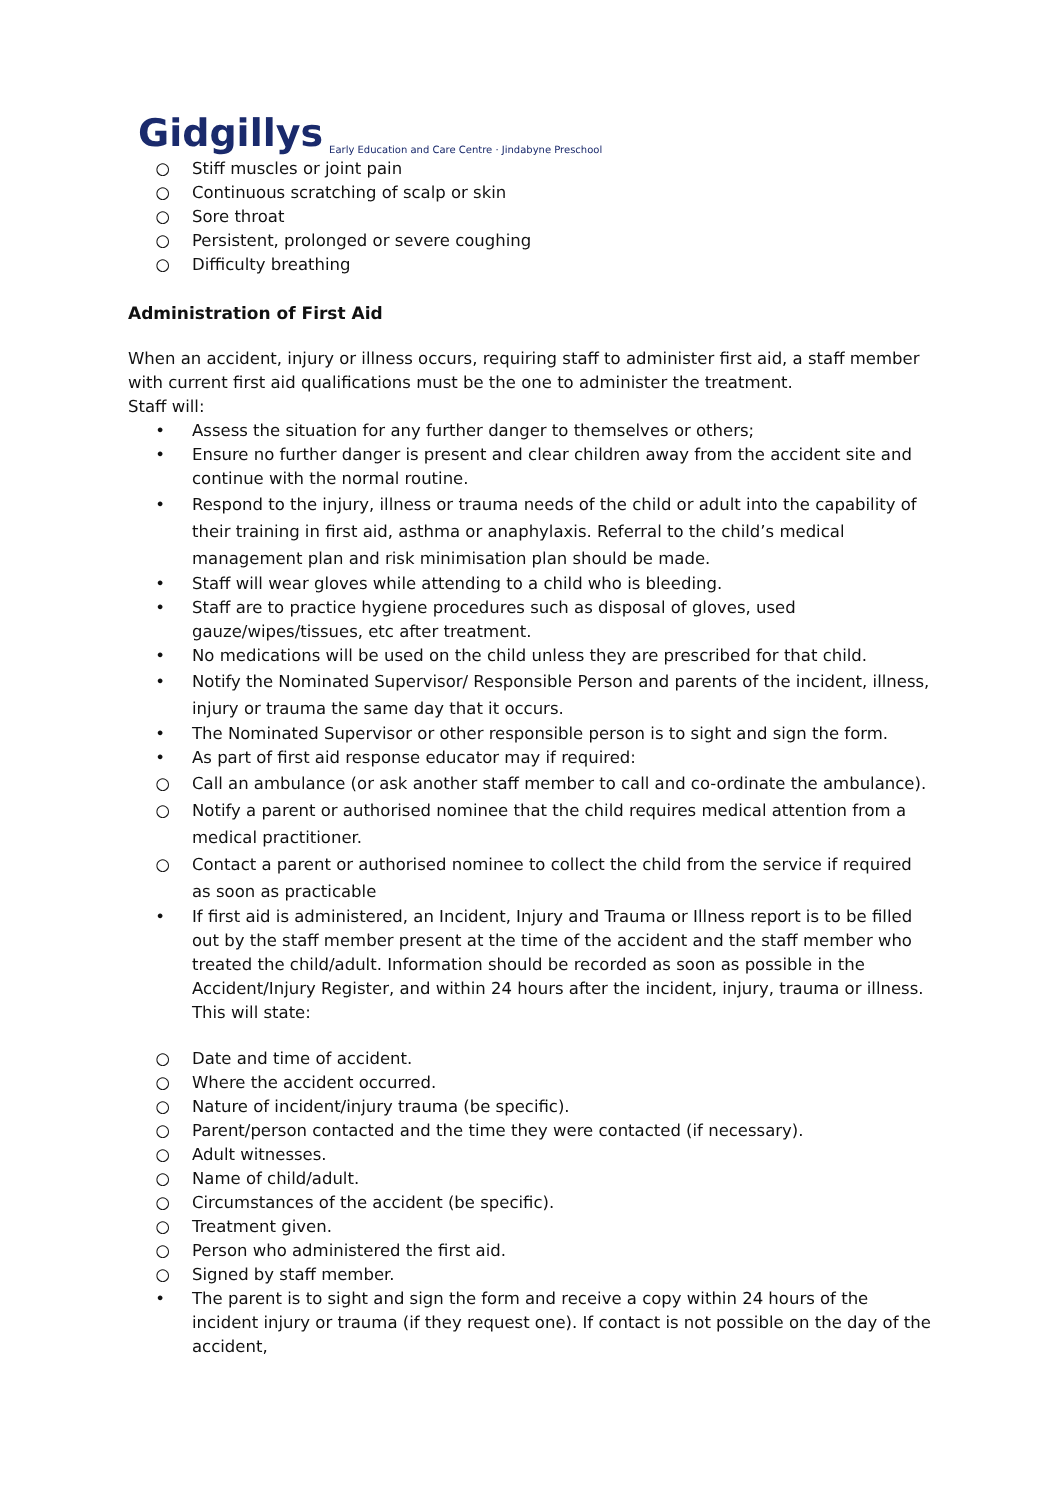Gidgillys Early Education and Care Centre · Jindabyne Preschool
○ Stiff muscles or joint pain
○ Continuous scratching of scalp or skin
○ Sore throat
○ Persistent, prolonged or severe coughing
○ Difficulty breathing
Administration of First Aid
When an accident, injury or illness occurs, requiring staff to administer first aid, a staff member with current first aid qualifications must be the one to administer the treatment.
Staff will:
• Assess the situation for any further danger to themselves or others;
• Ensure no further danger is present and clear children away from the accident site and continue with the normal routine.
• Respond to the injury, illness or trauma needs of the child or adult into the capability of their training in first aid, asthma or anaphylaxis. Referral to the child’s medical management plan and risk minimisation plan should be made.
• Staff will wear gloves while attending to a child who is bleeding.
• Staff are to practice hygiene procedures such as disposal of gloves, used gauze/wipes/tissues, etc after treatment.
• No medications will be used on the child unless they are prescribed for that child.
• Notify the Nominated Supervisor/ Responsible Person and parents of the incident, illness, injury or trauma the same day that it occurs.
• The Nominated Supervisor or other responsible person is to sight and sign the form.
• As part of first aid response educator may if required:
○ Call an ambulance (or ask another staff member to call and co-ordinate the ambulance).
○ Notify a parent or authorised nominee that the child requires medical attention from a medical practitioner.
○ Contact a parent or authorised nominee to collect the child from the service if required as soon as practicable
• If first aid is administered, an Incident, Injury and Trauma or Illness report is to be filled out by the staff member present at the time of the accident and the staff member who treated the child/adult. Information should be recorded as soon as possible in the Accident/Injury Register, and within 24 hours after the incident, injury, trauma or illness. This will state:
○ Date and time of accident.
○ Where the accident occurred.
○ Nature of incident/injury trauma (be specific).
○ Parent/person contacted and the time they were contacted (if necessary).
○ Adult witnesses.
○ Name of child/adult.
○ Circumstances of the accident (be specific).
○ Treatment given.
○ Person who administered the first aid.
○ Signed by staff member.
• The parent is to sight and sign the form and receive a copy within 24 hours of the incident injury or trauma (if they request one). If contact is not possible on the day of the accident,